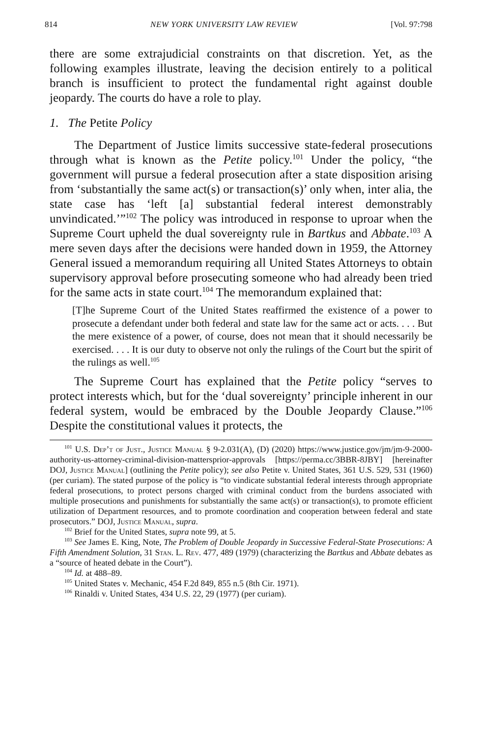814 NEW YORK UNIVERSITY LAW REVIEW [Vol. 97:798
there are some extrajudicial constraints on that discretion. Yet, as the following examples illustrate, leaving the decision entirely to a political branch is insufficient to protect the fundamental right against double jeopardy. The courts do have a role to play.
1. The Petite Policy
The Department of Justice limits successive state-federal prosecutions through what is known as the Petite policy.<sup>101</sup> Under the policy, “the government will pursue a federal prosecution after a state disposition arising from ‘substantially the same act(s) or transaction(s)’ only when, inter alia, the state case has ‘left [a] substantial federal interest demonstrably unvindicated.’”<sup>102</sup> The policy was introduced in response to uproar when the Supreme Court upheld the dual sovereignty rule in Bartkus and Abbate.<sup>103</sup> A mere seven days after the decisions were handed down in 1959, the Attorney General issued a memorandum requiring all United States Attorneys to obtain supervisory approval before prosecuting someone who had already been tried for the same acts in state court.<sup>104</sup> The memorandum explained that:
[T]he Supreme Court of the United States reaffirmed the existence of a power to prosecute a defendant under both federal and state law for the same act or acts. . . . But the mere existence of a power, of course, does not mean that it should necessarily be exercised. . . . It is our duty to observe not only the rulings of the Court but the spirit of the rulings as well.<sup>105</sup>
The Supreme Court has explained that the Petite policy “serves to protect interests which, but for the ‘dual sovereignty’ principle inherent in our federal system, would be embraced by the Double Jeopardy Clause.”<sup>106</sup> Despite the constitutional values it protects, the
<sup>101</sup> U.S. Dep’t of Just., Justice Manual § 9-2.031(A), (D) (2020) https://www.justice.gov/jm/jm-9-2000-authority-us-attorney-criminal-division-mattersprior-approvals [https://perma.cc/3BBR-8JBY] [hereinafter DOJ, Justice Manual] (outlining the Petite policy); see also Petite v. United States, 361 U.S. 529, 531 (1960) (per curiam). The stated purpose of the policy is “to vindicate substantial federal interests through appropriate federal prosecutions, to protect persons charged with criminal conduct from the burdens associated with multiple prosecutions and punishments for substantially the same act(s) or transaction(s), to promote efficient utilization of Department resources, and to promote coordination and cooperation between federal and state prosecutors.” DOJ, Justice Manual, supra.
<sup>102</sup> Brief for the United States, supra note 99, at 5.
<sup>103</sup> See James E. King, Note, The Problem of Double Jeopardy in Successive Federal-State Prosecutions: A Fifth Amendment Solution, 31 Stan. L. Rev. 477, 489 (1979) (characterizing the Bartkus and Abbate debates as a “source of heated debate in the Court”).
<sup>104</sup> Id. at 488–89.
<sup>105</sup> United States v. Mechanic, 454 F.2d 849, 855 n.5 (8th Cir. 1971).
<sup>106</sup> Rinaldi v. United States, 434 U.S. 22, 29 (1977) (per curiam).